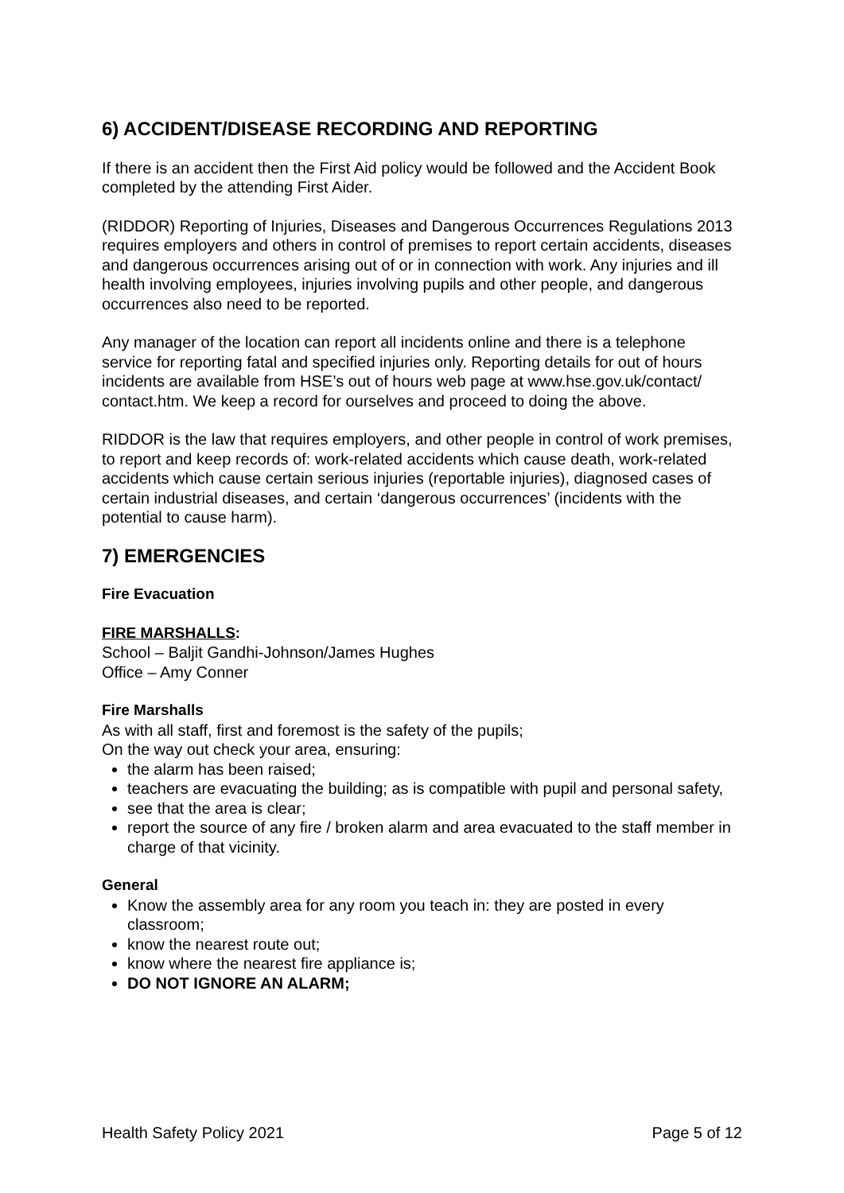6) ACCIDENT/DISEASE RECORDING AND REPORTING
If there is an accident then the First Aid policy would be followed and the Accident Book completed by the attending First Aider.
(RIDDOR) Reporting of Injuries, Diseases and Dangerous Occurrences Regulations 2013 requires employers and others in control of premises to report certain accidents, diseases and dangerous occurrences arising out of or in connection with work. Any injuries and ill health involving employees, injuries involving pupils and other people, and dangerous occurrences also need to be reported.
Any manager of the location can report all incidents online and there is a telephone service for reporting fatal and specified injuries only. Reporting details for out of hours incidents are available from HSE’s out of hours web page at www.hse.gov.uk/contact/ contact.htm. We keep a record for ourselves and proceed to doing the above.
RIDDOR is the law that requires employers, and other people in control of work premises, to report and keep records of: work-related accidents which cause death, work-related accidents which cause certain serious injuries (reportable injuries), diagnosed cases of certain industrial diseases, and certain ‘dangerous occurrences’ (incidents with the potential to cause harm).
7) EMERGENCIES
Fire Evacuation
FIRE MARSHALLS:
School – Baljit Gandhi-Johnson/James Hughes
Office – Amy Conner
Fire Marshalls
As with all staff, first and foremost is the safety of the pupils;
On the way out check your area, ensuring:
the alarm has been raised;
teachers are evacuating the building; as is compatible with pupil and personal safety,
see that the area is clear;
report the source of any fire / broken alarm and area evacuated to the staff member in charge of that vicinity.
General
Know the assembly area for any room you teach in: they are posted in every classroom;
know the nearest route out;
know where the nearest fire appliance is;
DO NOT IGNORE AN ALARM;
Health Safety Policy 2021 Page 5 of 12